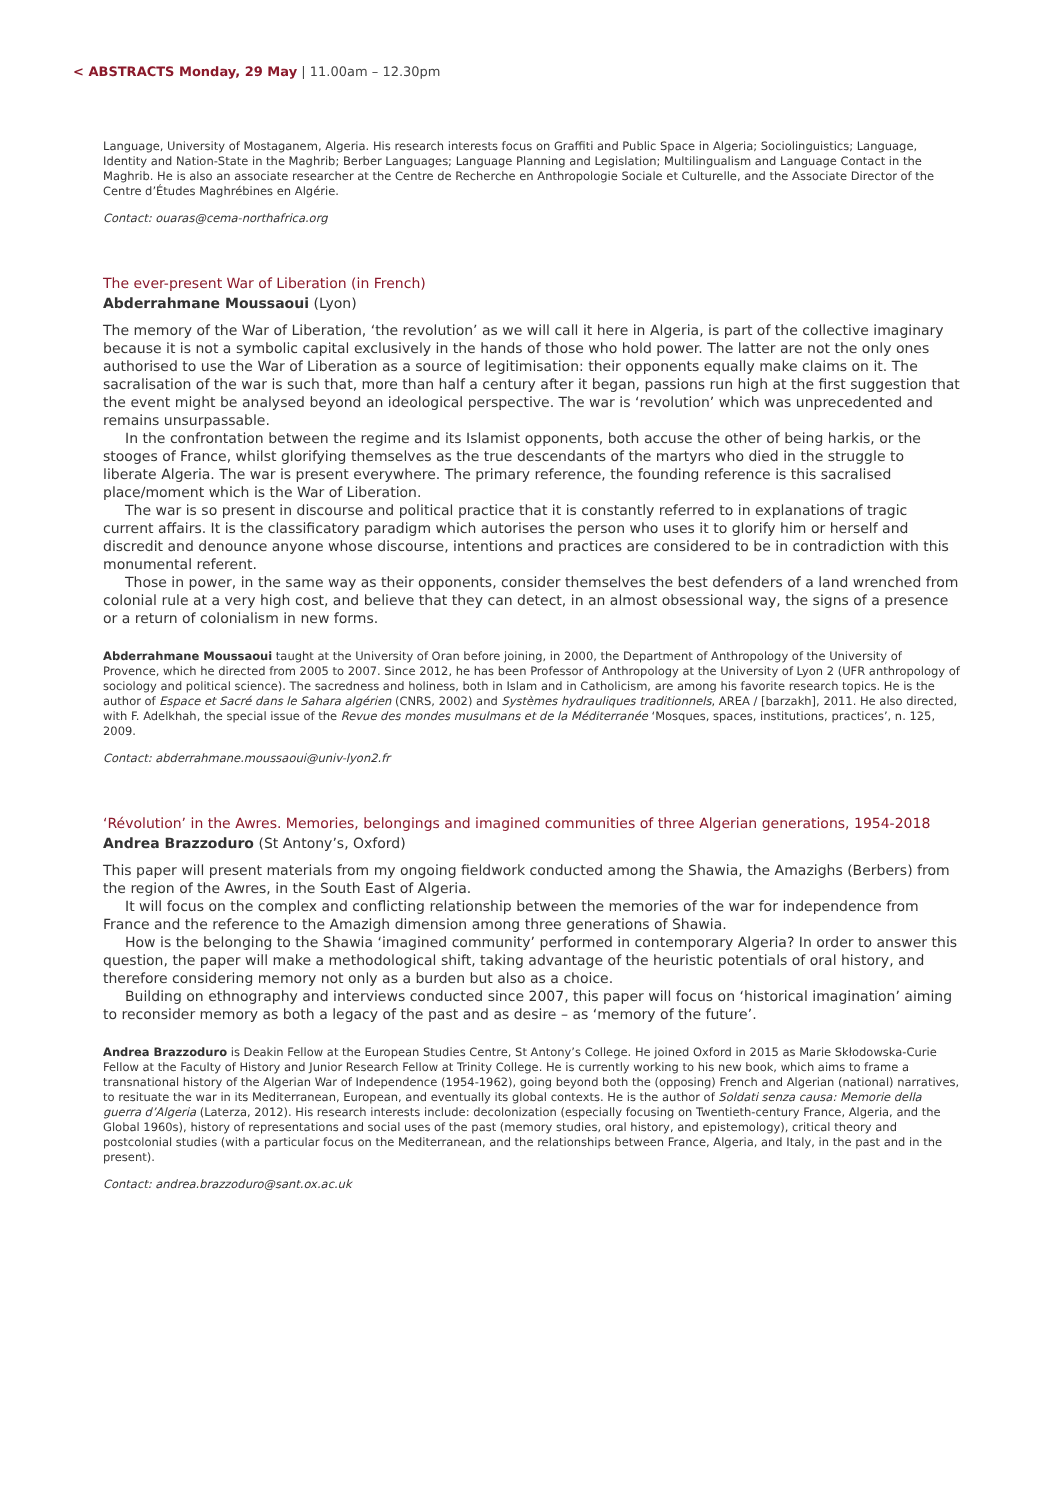< ABSTRACTS Monday, 29 May | 11.00am – 12.30pm
Language, University of Mostaganem, Algeria. His research interests focus on Graffiti and Public Space in Algeria; Sociolinguistics; Language, Identity and Nation-State in the Maghrib; Berber Languages; Language Planning and Legislation; Multilingualism and Language Contact in the Maghrib. He is also an associate researcher at the Centre de Recherche en Anthropologie Sociale et Culturelle, and the Associate Director of the Centre d’Études Maghrébines en Algérie.
Contact: ouaras@cema-northafrica.org
The ever-present War of Liberation (in French)
Abderrahmane Moussaoui (Lyon)
The memory of the War of Liberation, ‘the revolution’ as we will call it here in Algeria, is part of the collective imaginary because it is not a symbolic capital exclusively in the hands of those who hold power. The latter are not the only ones authorised to use the War of Liberation as a source of legitimisation: their opponents equally make claims on it. The sacralisation of the war is such that, more than half a century after it began, passions run high at the first suggestion that the event might be analysed beyond an ideological perspective. The war is ‘revolution’ which was unprecedented and remains unsurpassable.
In the confrontation between the regime and its Islamist opponents, both accuse the other of being harkis, or the stooges of France, whilst glorifying themselves as the true descendants of the martyrs who died in the struggle to liberate Algeria. The war is present everywhere. The primary reference, the founding reference is this sacralised place/moment which is the War of Liberation.
The war is so present in discourse and political practice that it is constantly referred to in explanations of tragic current affairs. It is the classificatory paradigm which autorises the person who uses it to glorify him or herself and discredit and denounce anyone whose discourse, intentions and practices are considered to be in contradiction with this monumental referent.
Those in power, in the same way as their opponents, consider themselves the best defenders of a land wrenched from colonial rule at a very high cost, and believe that they can detect, in an almost obsessional way, the signs of a presence or a return of colonialism in new forms.
Abderrahmane Moussaoui taught at the University of Oran before joining, in 2000, the Department of Anthropology of the University of Provence, which he directed from 2005 to 2007. Since 2012, he has been Professor of Anthropology at the University of Lyon 2 (UFR anthropology of sociology and political science). The sacredness and holiness, both in Islam and in Catholicism, are among his favorite research topics. He is the author of Espace et Sacré dans le Sahara algérien (CNRS, 2002) and Systèmes hydrauliques traditionnels, AREA / [barzakh], 2011. He also directed, with F. Adelkhah, the special issue of the Revue des mondes musulmans et de la Méditerranée ‘Mosques, spaces, institutions, practices’, n. 125, 2009.
Contact: abderrahmane.moussaoui@univ-lyon2.fr
‘Révolution’ in the Awres. Memories, belongings and imagined communities of three Algerian generations, 1954-2018
Andrea Brazzoduro (St Antony’s, Oxford)
This paper will present materials from my ongoing fieldwork conducted among the Shawia, the Amazighs (Berbers) from the region of the Awres, in the South East of Algeria.
It will focus on the complex and conflicting relationship between the memories of the war for independence from France and the reference to the Amazigh dimension among three generations of Shawia.
How is the belonging to the Shawia ‘imagined community’ performed in contemporary Algeria? In order to answer this question, the paper will make a methodological shift, taking advantage of the heuristic potentials of oral history, and therefore considering memory not only as a burden but also as a choice.
Building on ethnography and interviews conducted since 2007, this paper will focus on ‘historical imagination’ aiming to reconsider memory as both a legacy of the past and as desire – as ‘memory of the future’.
Andrea Brazzoduro is Deakin Fellow at the European Studies Centre, St Antony’s College. He joined Oxford in 2015 as Marie Skłodowska-Curie Fellow at the Faculty of History and Junior Research Fellow at Trinity College. He is currently working to his new book, which aims to frame a transnational history of the Algerian War of Independence (1954-1962), going beyond both the (opposing) French and Algerian (national) narratives, to resituate the war in its Mediterranean, European, and eventually its global contexts. He is the author of Soldati senza causa: Memorie della guerra d’Algeria (Laterza, 2012). His research interests include: decolonization (especially focusing on Twentieth-century France, Algeria, and the Global 1960s), history of representations and social uses of the past (memory studies, oral history, and epistemology), critical theory and postcolonial studies (with a particular focus on the Mediterranean, and the relationships between France, Algeria, and Italy, in the past and in the present).
Contact: andrea.brazzoduro@sant.ox.ac.uk